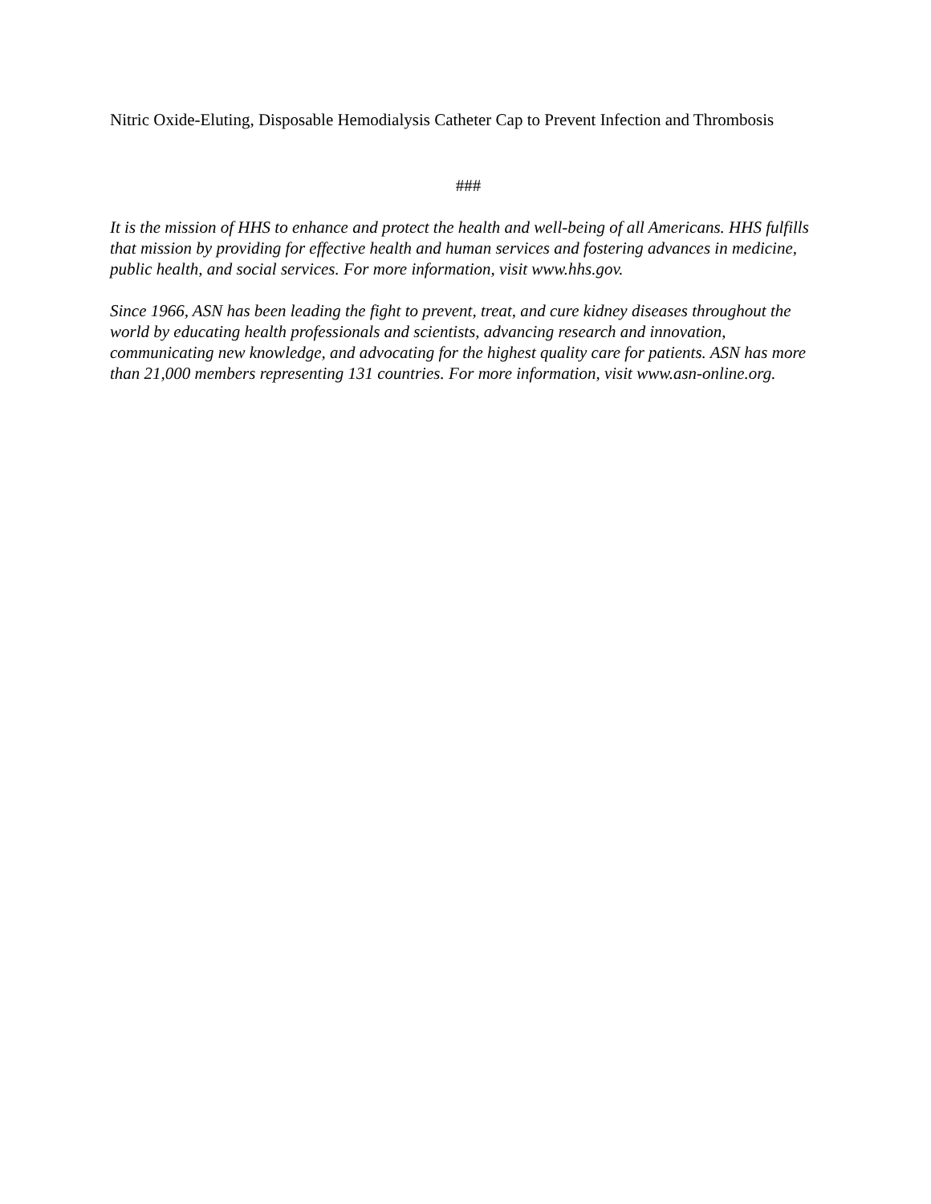Nitric Oxide-Eluting, Disposable Hemodialysis Catheter Cap to Prevent Infection and Thrombosis
###
It is the mission of HHS to enhance and protect the health and well-being of all Americans. HHS fulfills that mission by providing for effective health and human services and fostering advances in medicine, public health, and social services. For more information, visit www.hhs.gov.
Since 1966, ASN has been leading the fight to prevent, treat, and cure kidney diseases throughout the world by educating health professionals and scientists, advancing research and innovation, communicating new knowledge, and advocating for the highest quality care for patients. ASN has more than 21,000 members representing 131 countries. For more information, visit www.asn-online.org.